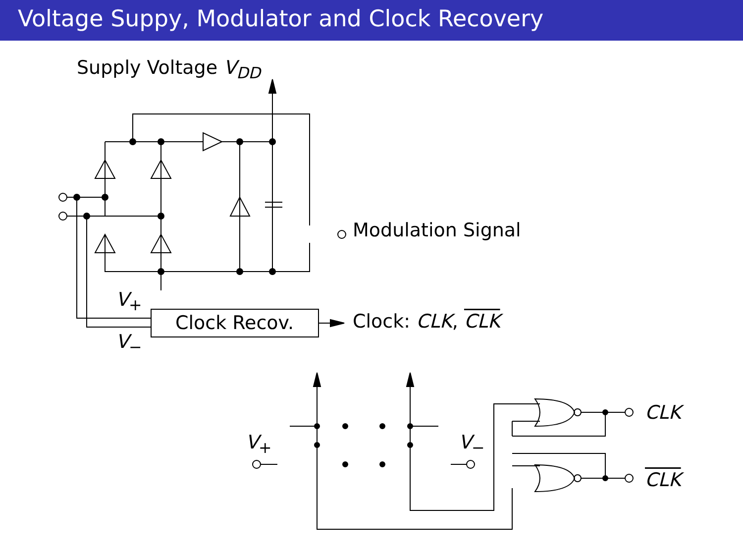Voltage Suppy, Modulator and Clock Recovery
Supply Voltage V<sub>DD</sub>
Modulation Signal
V<sub>+</sub>
Clock Recov. Clock: CLK, CLK
V<sub>−</sub>
V<sub>+</sub> V<sub>−</sub>
CLK
CLK